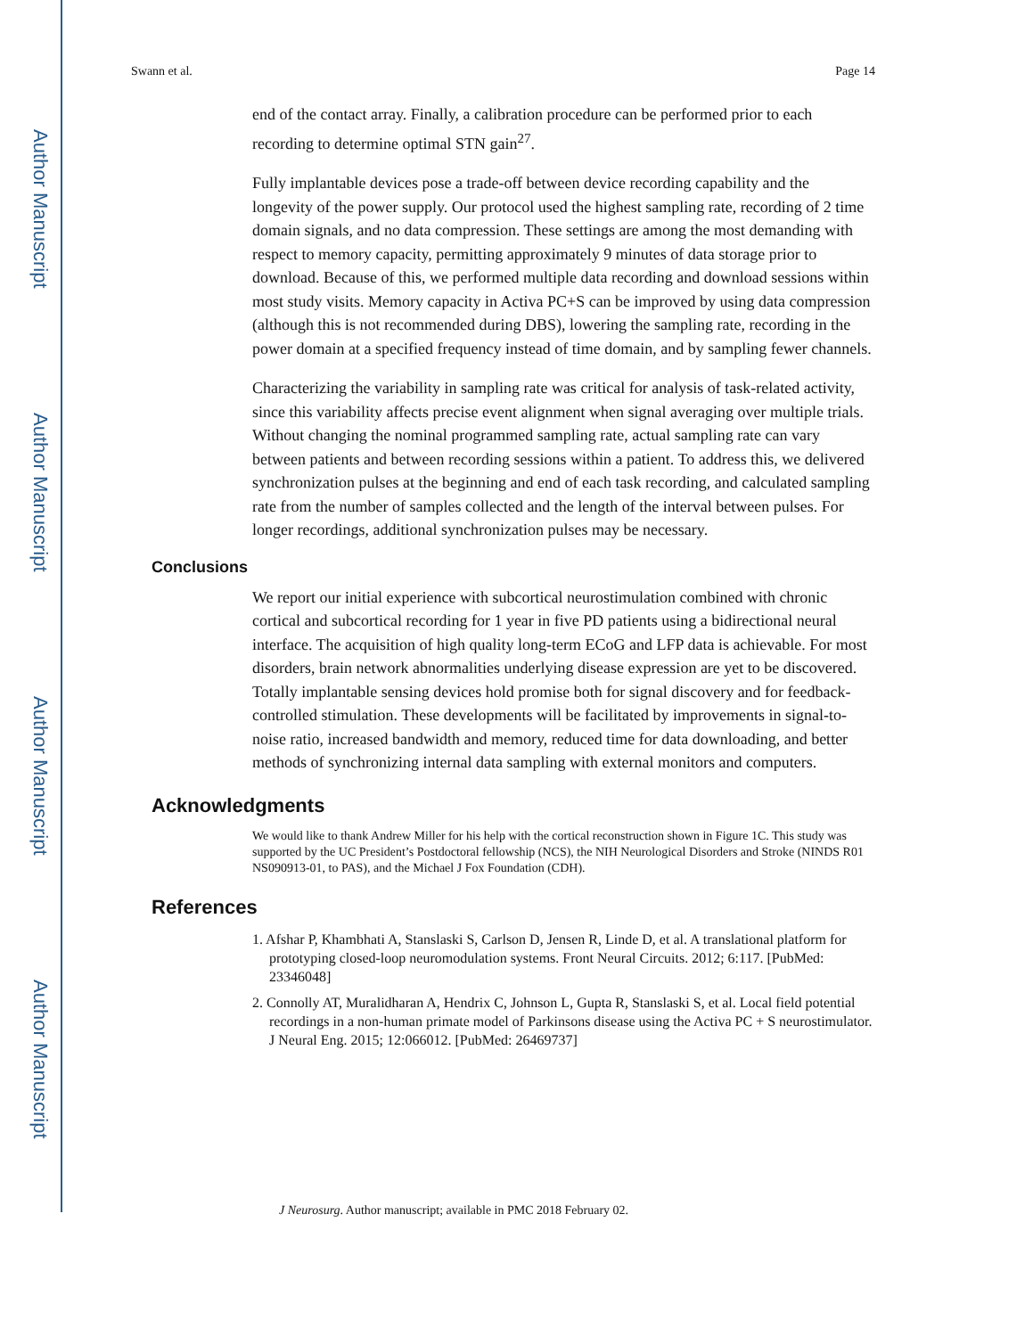Author Manuscript
Author Manuscript
Author Manuscript
Author Manuscript
Swann et al. Page 14
end of the contact array. Finally, a calibration procedure can be performed prior to each recording to determine optimal STN gain<sup>27</sup>.
Fully implantable devices pose a trade-off between device recording capability and the longevity of the power supply. Our protocol used the highest sampling rate, recording of 2 time domain signals, and no data compression. These settings are among the most demanding with respect to memory capacity, permitting approximately 9 minutes of data storage prior to download. Because of this, we performed multiple data recording and download sessions within most study visits. Memory capacity in Activa PC+S can be improved by using data compression (although this is not recommended during DBS), lowering the sampling rate, recording in the power domain at a specified frequency instead of time domain, and by sampling fewer channels.
Characterizing the variability in sampling rate was critical for analysis of task-related activity, since this variability affects precise event alignment when signal averaging over multiple trials. Without changing the nominal programmed sampling rate, actual sampling rate can vary between patients and between recording sessions within a patient. To address this, we delivered synchronization pulses at the beginning and end of each task recording, and calculated sampling rate from the number of samples collected and the length of the interval between pulses. For longer recordings, additional synchronization pulses may be necessary.
Conclusions
We report our initial experience with subcortical neurostimulation combined with chronic cortical and subcortical recording for 1 year in five PD patients using a bidirectional neural interface. The acquisition of high quality long-term ECoG and LFP data is achievable. For most disorders, brain network abnormalities underlying disease expression are yet to be discovered. Totally implantable sensing devices hold promise both for signal discovery and for feedback-controlled stimulation. These developments will be facilitated by improvements in signal-to-noise ratio, increased bandwidth and memory, reduced time for data downloading, and better methods of synchronizing internal data sampling with external monitors and computers.
Acknowledgments
We would like to thank Andrew Miller for his help with the cortical reconstruction shown in Figure 1C. This study was supported by the UC President’s Postdoctoral fellowship (NCS), the NIH Neurological Disorders and Stroke (NINDS R01 NS090913-01, to PAS), and the Michael J Fox Foundation (CDH).
References
1. Afshar P, Khambhati A, Stanslaski S, Carlson D, Jensen R, Linde D, et al. A translational platform for prototyping closed-loop neuromodulation systems. Front Neural Circuits. 2012; 6:117. [PubMed: 23346048]
2. Connolly AT, Muralidharan A, Hendrix C, Johnson L, Gupta R, Stanslaski S, et al. Local field potential recordings in a non-human primate model of Parkinsons disease using the Activa PC + S neurostimulator. J Neural Eng. 2015; 12:066012. [PubMed: 26469737]
J Neurosurg. Author manuscript; available in PMC 2018 February 02.